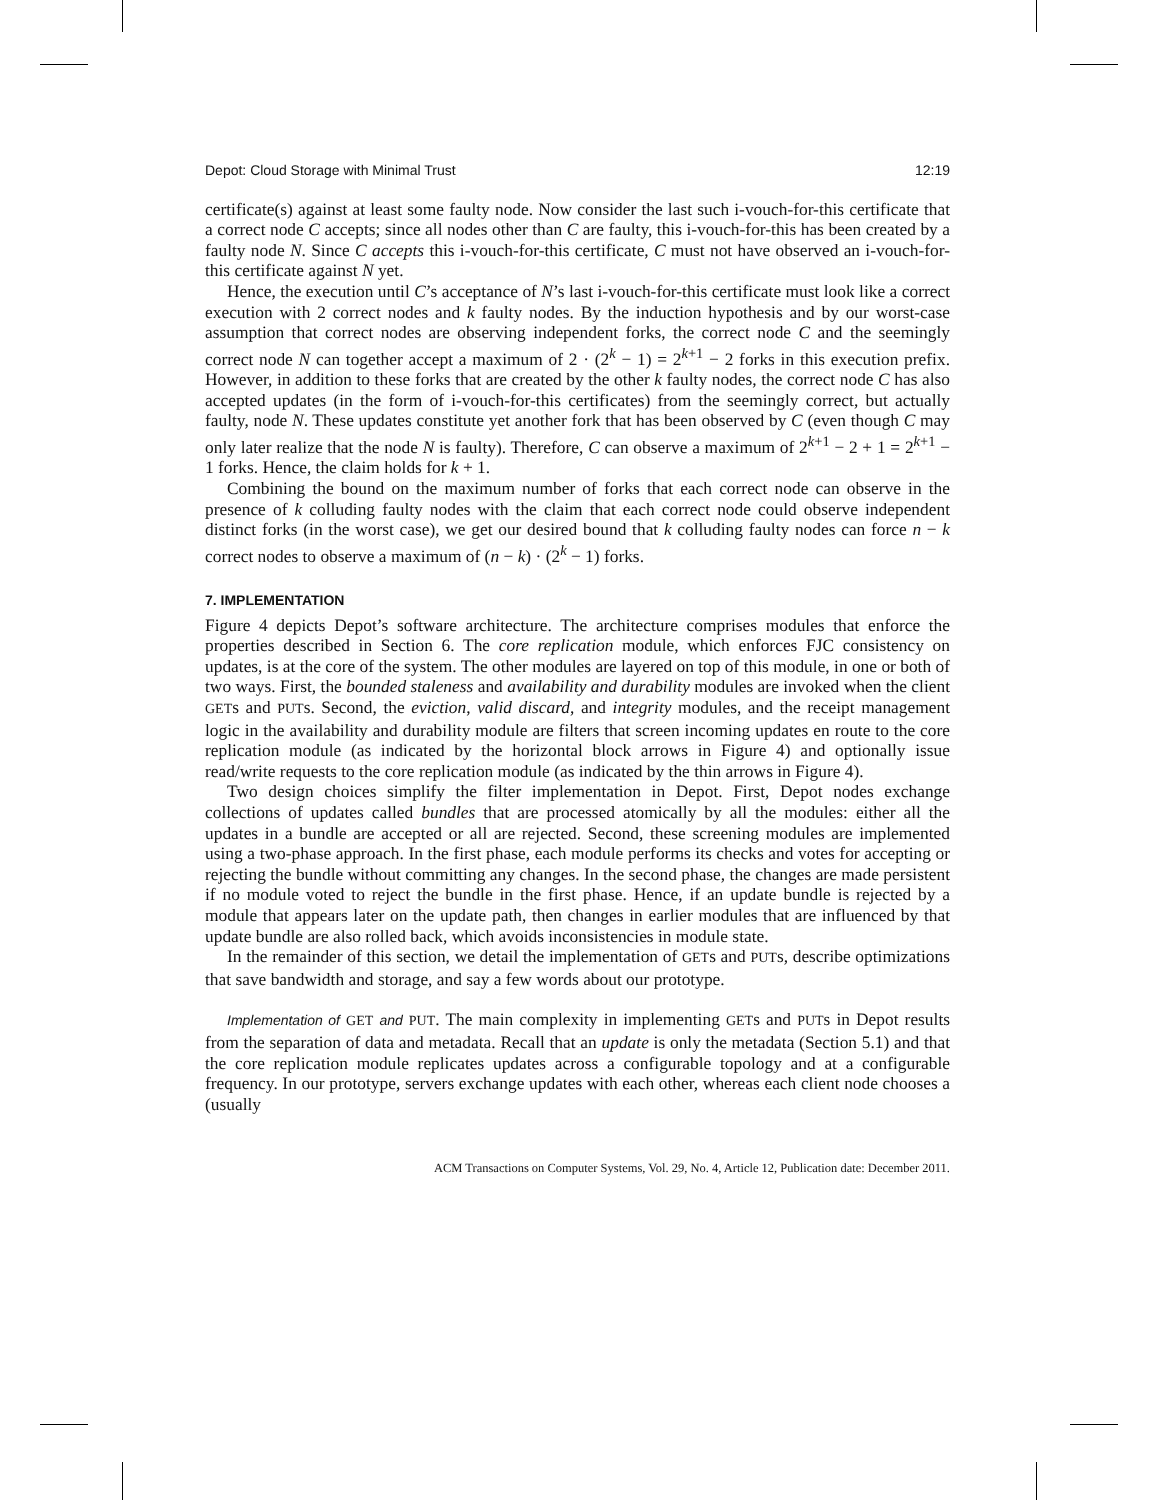Depot: Cloud Storage with Minimal Trust 12:19
certificate(s) against at least some faulty node. Now consider the last such i-vouch-for-this certificate that a correct node C accepts; since all nodes other than C are faulty, this i-vouch-for-this has been created by a faulty node N. Since C accepts this i-vouch-for-this certificate, C must not have observed an i-vouch-for-this certificate against N yet.
Hence, the execution until C’s acceptance of N’s last i-vouch-for-this certificate must look like a correct execution with 2 correct nodes and k faulty nodes. By the induction hypothesis and by our worst-case assumption that correct nodes are observing independent forks, the correct node C and the seemingly correct node N can together accept a maximum of 2 · (2<sup>k</sup> − 1) = 2<sup>k+1</sup> − 2 forks in this execution prefix. However, in addition to these forks that are created by the other k faulty nodes, the correct node C has also accepted updates (in the form of i-vouch-for-this certificates) from the seemingly correct, but actually faulty, node N. These updates constitute yet another fork that has been observed by C (even though C may only later realize that the node N is faulty). Therefore, C can observe a maximum of 2<sup>k+1</sup> − 2 + 1 = 2<sup>k+1</sup> − 1 forks. Hence, the claim holds for k + 1.
Combining the bound on the maximum number of forks that each correct node can observe in the presence of k colluding faulty nodes with the claim that each correct node could observe independent distinct forks (in the worst case), we get our desired bound that k colluding faulty nodes can force n − k correct nodes to observe a maximum of (n − k) · (2<sup>k</sup> − 1) forks.
7. IMPLEMENTATION
Figure 4 depicts Depot’s software architecture. The architecture comprises modules that enforce the properties described in Section 6. The core replication module, which enforces FJC consistency on updates, is at the core of the system. The other modules are layered on top of this module, in one or both of two ways. First, the bounded staleness and availability and durability modules are invoked when the client GETs and PUTs. Second, the eviction, valid discard, and integrity modules, and the receipt management logic in the availability and durability module are filters that screen incoming updates en route to the core replication module (as indicated by the horizontal block arrows in Figure 4) and optionally issue read/write requests to the core replication module (as indicated by the thin arrows in Figure 4).
Two design choices simplify the filter implementation in Depot. First, Depot nodes exchange collections of updates called bundles that are processed atomically by all the modules: either all the updates in a bundle are accepted or all are rejected. Second, these screening modules are implemented using a two-phase approach. In the first phase, each module performs its checks and votes for accepting or rejecting the bundle without committing any changes. In the second phase, the changes are made persistent if no module voted to reject the bundle in the first phase. Hence, if an update bundle is rejected by a module that appears later on the update path, then changes in earlier modules that are influenced by that update bundle are also rolled back, which avoids inconsistencies in module state.
In the remainder of this section, we detail the implementation of GETs and PUTs, describe optimizations that save bandwidth and storage, and say a few words about our prototype.
Implementation of GET and PUT. The main complexity in implementing GETs and PUTs in Depot results from the separation of data and metadata. Recall that an update is only the metadata (Section 5.1) and that the core replication module replicates updates across a configurable topology and at a configurable frequency. In our prototype, servers exchange updates with each other, whereas each client node chooses a (usually
ACM Transactions on Computer Systems, Vol. 29, No. 4, Article 12, Publication date: December 2011.